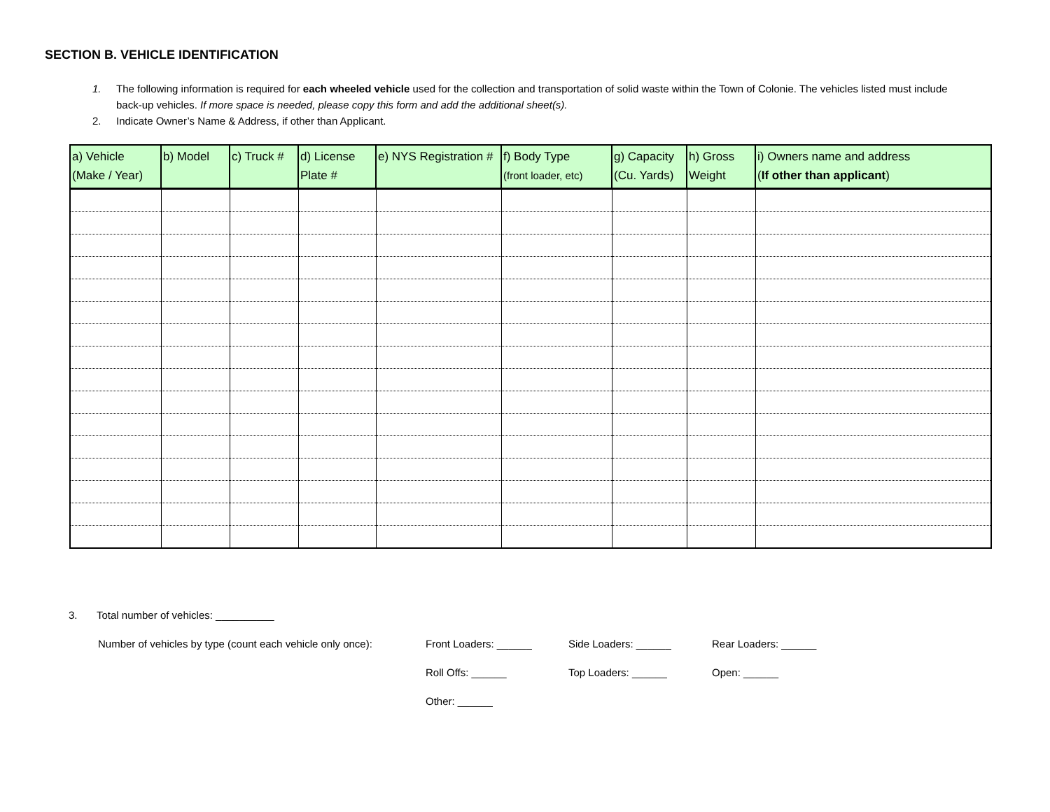SECTION B. VEHICLE IDENTIFICATION
1. The following information is required for each wheeled vehicle used for the collection and transportation of solid waste within the Town of Colonie. The vehicles listed must include back-up vehicles. If more space is needed, please copy this form and add the additional sheet(s).
2. Indicate Owner’s Name & Address, if other than Applicant.
| a) Vehicle (Make / Year) | b) Model | c) Truck # | d) License Plate # | e) NYS Registration # | f) Body Type (front loader, etc) | g) Capacity (Cu. Yards) | h) Gross Weight | i) Owners name and address ( If other than applicant ) |
| --- | --- | --- | --- | --- | --- | --- | --- | --- |
3. Total number of vehicles: __________
Number of vehicles by type (count each vehicle only once):
Front Loaders: ______ Side Loaders: ______ Rear Loaders: ______
Roll Offs: ______ Top Loaders: ______ Open: ______
Other: ______